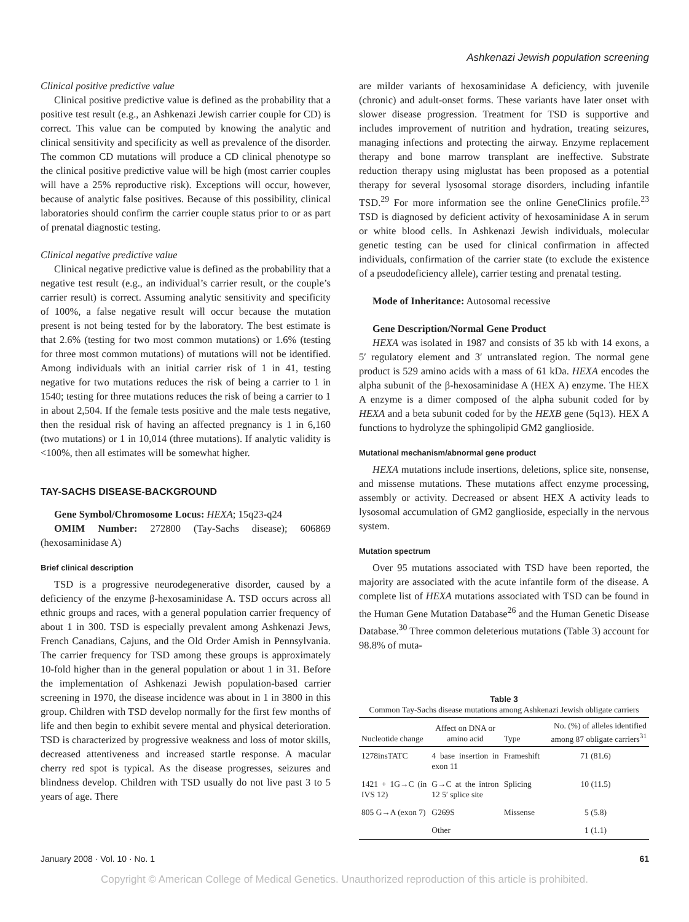Ashkenazi Jewish population screening
Clinical positive predictive value
Clinical positive predictive value is defined as the probability that a positive test result (e.g., an Ashkenazi Jewish carrier couple for CD) is correct. This value can be computed by knowing the analytic and clinical sensitivity and specificity as well as prevalence of the disorder. The common CD mutations will produce a CD clinical phenotype so the clinical positive predictive value will be high (most carrier couples will have a 25% reproductive risk). Exceptions will occur, however, because of analytic false positives. Because of this possibility, clinical laboratories should confirm the carrier couple status prior to or as part of prenatal diagnostic testing.
Clinical negative predictive value
Clinical negative predictive value is defined as the probability that a negative test result (e.g., an individual’s carrier result, or the couple’s carrier result) is correct. Assuming analytic sensitivity and specificity of 100%, a false negative result will occur because the mutation present is not being tested for by the laboratory. The best estimate is that 2.6% (testing for two most common mutations) or 1.6% (testing for three most common mutations) of mutations will not be identified. Among individuals with an initial carrier risk of 1 in 41, testing negative for two mutations reduces the risk of being a carrier to 1 in 1540; testing for three mutations reduces the risk of being a carrier to 1 in about 2,504. If the female tests positive and the male tests negative, then the residual risk of having an affected pregnancy is 1 in 6,160 (two mutations) or 1 in 10,014 (three mutations). If analytic validity is <100%, then all estimates will be somewhat higher.
TAY-SACHS DISEASE-BACKGROUND
Gene Symbol/Chromosome Locus: HEXA; 15q23-q24
OMIM Number: 272800 (Tay-Sachs disease); 606869 (hexosaminidase A)
Brief clinical description
TSD is a progressive neurodegenerative disorder, caused by a deficiency of the enzyme β-hexosaminidase A. TSD occurs across all ethnic groups and races, with a general population carrier frequency of about 1 in 300. TSD is especially prevalent among Ashkenazi Jews, French Canadians, Cajuns, and the Old Order Amish in Pennsylvania. The carrier frequency for TSD among these groups is approximately 10-fold higher than in the general population or about 1 in 31. Before the implementation of Ashkenazi Jewish population-based carrier screening in 1970, the disease incidence was about in 1 in 3800 in this group. Children with TSD develop normally for the first few months of life and then begin to exhibit severe mental and physical deterioration. TSD is characterized by progressive weakness and loss of motor skills, decreased attentiveness and increased startle response. A macular cherry red spot is typical. As the disease progresses, seizures and blindness develop. Children with TSD usually do not live past 3 to 5 years of age. There
are milder variants of hexosaminidase A deficiency, with juvenile (chronic) and adult-onset forms. These variants have later onset with slower disease progression. Treatment for TSD is supportive and includes improvement of nutrition and hydration, treating seizures, managing infections and protecting the airway. Enzyme replacement therapy and bone marrow transplant are ineffective. Substrate reduction therapy using miglustat has been proposed as a potential therapy for several lysosomal storage disorders, including infantile TSD.<sup>29</sup> For more information see the online GeneClinics profile.<sup>23</sup> TSD is diagnosed by deficient activity of hexosaminidase A in serum or white blood cells. In Ashkenazi Jewish individuals, molecular genetic testing can be used for clinical confirmation in affected individuals, confirmation of the carrier state (to exclude the existence of a pseudodeficiency allele), carrier testing and prenatal testing.
Mode of Inheritance: Autosomal recessive
Gene Description/Normal Gene Product
HEXA was isolated in 1987 and consists of 35 kb with 14 exons, a 5′ regulatory element and 3′ untranslated region. The normal gene product is 529 amino acids with a mass of 61 kDa. HEXA encodes the alpha subunit of the β-hexosaminidase A (HEX A) enzyme. The HEX A enzyme is a dimer composed of the alpha subunit coded for by HEXA and a beta subunit coded for by the HEXB gene (5q13). HEX A functions to hydrolyze the sphingolipid GM2 ganglioside.
Mutational mechanism/abnormal gene product
HEXA mutations include insertions, deletions, splice site, nonsense, and missense mutations. These mutations affect enzyme processing, assembly or activity. Decreased or absent HEX A activity leads to lysosomal accumulation of GM2 ganglioside, especially in the nervous system.
Mutation spectrum
Over 95 mutations associated with TSD have been reported, the majority are associated with the acute infantile form of the disease. A complete list of HEXA mutations associated with TSD can be found in the Human Gene Mutation Database<sup>26</sup> and the Human Genetic Disease Database.<sup>30</sup> Three common deleterious mutations (Table 3) account for 98.8% of muta-
Table 3
Common Tay-Sachs disease mutations among Ashkenazi Jewish obligate carriers
| Nucleotide change | Affect on DNA or amino acid | Type | No. (%) of alleles identified among 87 obligate carriers<sup>31</sup> |
| --- | --- | --- | --- |
| 1278insTATC | 4 base insertion in exon 11 | Frameshift | 71 (81.6) |
| 1421 + 1G→C (in IVS 12) | G→C at the intron 12 5′ splice site | Splicing | 10 (11.5) |
| 805 G→A (exon 7) | G269S | Missense | 5 (5.8) |
| | Other | | 1 (1.1) |
January 2008 · Vol. 10 · No. 1 61
Copyright © American College of Medical Genetics. Unauthorized reproduction of this article is prohibited.